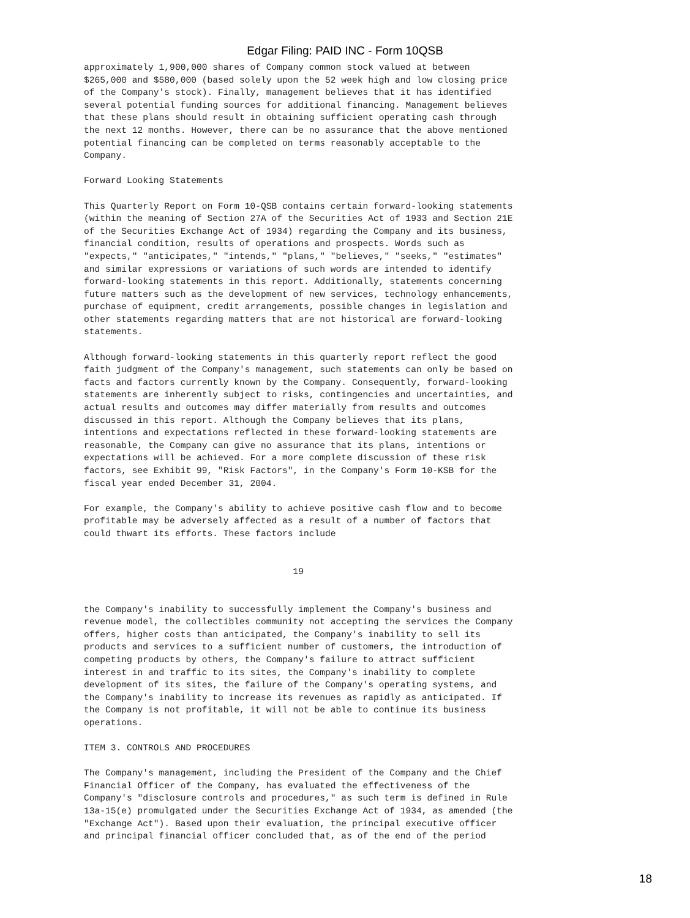Edgar Filing: PAID INC - Form 10QSB
approximately 1,900,000 shares of Company common stock valued at between
$265,000 and $580,000 (based solely upon the 52 week high and low closing price
of the Company's stock). Finally, management believes that it has identified
several potential funding sources for additional financing. Management believes
that these plans should result in obtaining sufficient operating cash through
the next 12 months. However, there can be no assurance that the above mentioned
potential financing can be completed on terms reasonably acceptable to the
Company.

Forward Looking Statements

This Quarterly Report on Form 10-QSB contains certain forward-looking statements
(within the meaning of Section 27A of the Securities Act of 1933 and Section 21E
of the Securities Exchange Act of 1934) regarding the Company and its business,
financial condition, results of operations and prospects. Words such as
"expects," "anticipates," "intends," "plans," "believes," "seeks," "estimates"
and similar expressions or variations of such words are intended to identify
forward-looking statements in this report. Additionally, statements concerning
future matters such as the development of new services, technology enhancements,
purchase of equipment, credit arrangements, possible changes in legislation and
other statements regarding matters that are not historical are forward-looking
statements.

Although forward-looking statements in this quarterly report reflect the good
faith judgment of the Company's management, such statements can only be based on
facts and factors currently known by the Company. Consequently, forward-looking
statements are inherently subject to risks, contingencies and uncertainties, and
actual results and outcomes may differ materially from results and outcomes
discussed in this report. Although the Company believes that its plans,
intentions and expectations reflected in these forward-looking statements are
reasonable, the Company can give no assurance that its plans, intentions or
expectations will be achieved. For a more complete discussion of these risk
factors, see Exhibit 99, "Risk Factors", in the Company's Form 10-KSB for the
fiscal year ended December 31, 2004.

For example, the Company's ability to achieve positive cash flow and to become
profitable may be adversely affected as a result of a number of factors that
could thwart its efforts. These factors include


                                       19


the Company's inability to successfully implement the Company's business and
revenue model, the collectibles community not accepting the services the Company
offers, higher costs than anticipated, the Company's inability to sell its
products and services to a sufficient number of customers, the introduction of
competing products by others, the Company's failure to attract sufficient
interest in and traffic to its sites, the Company's inability to complete
development of its sites, the failure of the Company's operating systems, and
the Company's inability to increase its revenues as rapidly as anticipated. If
the Company is not profitable, it will not be able to continue its business
operations.

ITEM 3. CONTROLS AND PROCEDURES

The Company's management, including the President of the Company and the Chief
Financial Officer of the Company, has evaluated the effectiveness of the
Company's "disclosure controls and procedures," as such term is defined in Rule
13a-15(e) promulgated under the Securities Exchange Act of 1934, as amended (the
"Exchange Act"). Based upon their evaluation, the principal executive officer
and principal financial officer concluded that, as of the end of the period
18